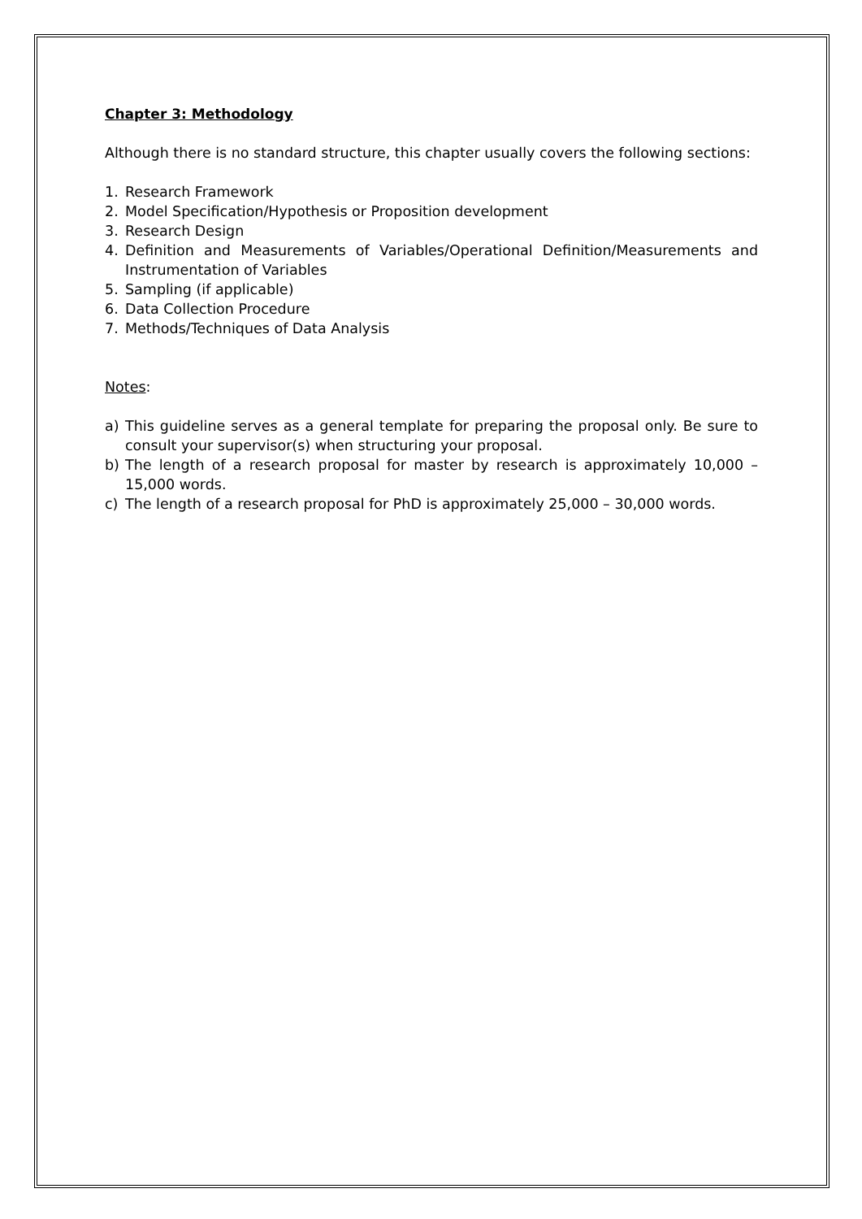Chapter 3: Methodology
Although there is no standard structure, this chapter usually covers the following sections:
1. Research Framework
2. Model Specification/Hypothesis or Proposition development
3. Research Design
4. Definition and Measurements of Variables/Operational Definition/Measurements and Instrumentation of Variables
5. Sampling (if applicable)
6. Data Collection Procedure
7. Methods/Techniques of Data Analysis
Notes:
a) This guideline serves as a general template for preparing the proposal only. Be sure to consult your supervisor(s) when structuring your proposal.
b) The length of a research proposal for master by research is approximately 10,000 – 15,000 words.
c) The length of a research proposal for PhD is approximately 25,000 – 30,000 words.